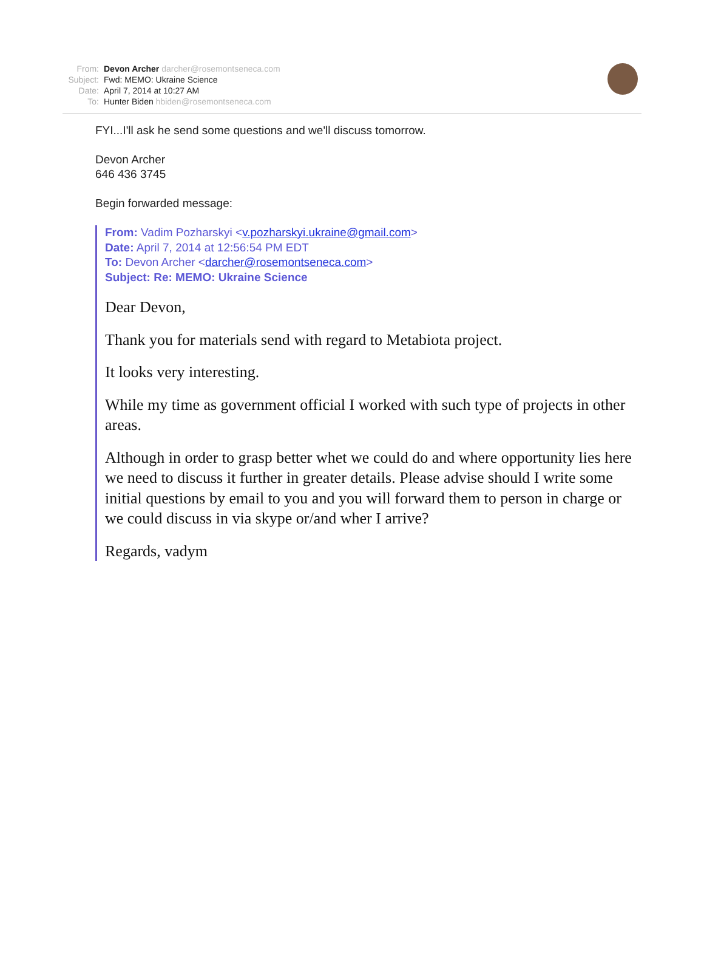From: Devon Archer darcher@rosemontseneca.com
Subject: Fwd: MEMO: Ukraine Science
Date: April 7, 2014 at 10:27 AM
To: Hunter Biden hbiden@rosemontseneca.com
FYI...I'll ask he send some questions and we'll discuss tomorrow.
Devon Archer
646 436 3745
Begin forwarded message:
From: Vadim Pozharskyi <v.pozharskyi.ukraine@gmail.com>
Date: April 7, 2014 at 12:56:54 PM EDT
To: Devon Archer <darcher@rosemontseneca.com>
Subject: Re: MEMO: Ukraine Science
Dear Devon,
Thank you for materials send with regard to Metabiota project.
It looks very interesting.
While my time as government official I worked with such type of projects in other areas.
Although in order to grasp better whet we could do and where opportunity lies here we need to discuss it further in greater details. Please advise should I write some initial questions by email to you and you will forward them to person in charge or we could discuss in via skype or/and wher I arrive?
Regards, vadym